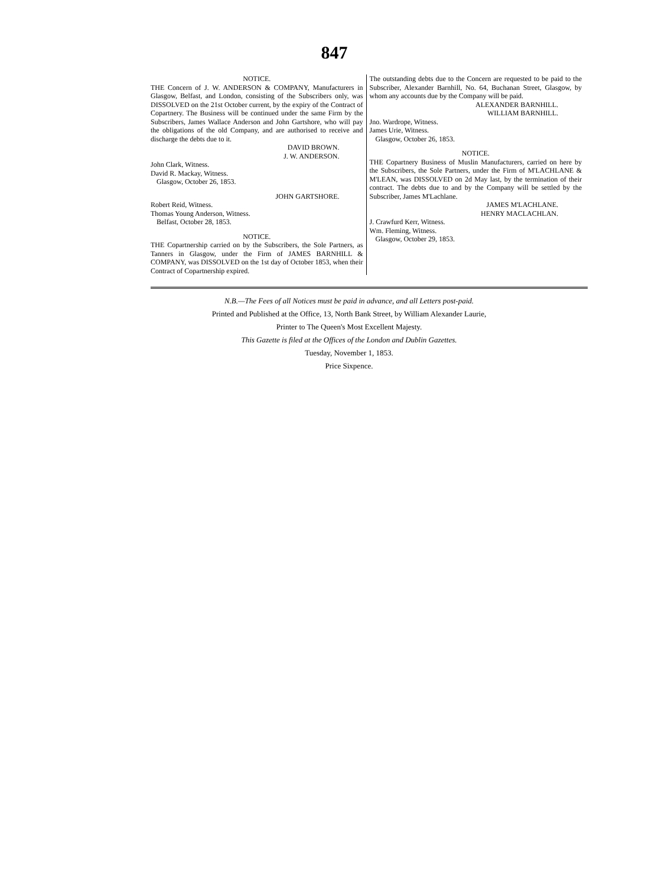847
NOTICE.
THE Concern of J. W. ANDERSON & COMPANY, Manufacturers in Glasgow, Belfast, and London, consisting of the Subscribers only, was DISSOLVED on the 21st October current, by the expiry of the Contract of Copartnery. The Business will be continued under the same Firm by the Subscribers, James Wallace Anderson and John Gartshore, who will pay the obligations of the old Company, and are authorised to receive and discharge the debts due to it.
DAVID BROWN.
J. W. ANDERSON.
John Clark, Witness.
David R. Mackay, Witness.
Glasgow, October 26, 1853.
JOHN GARTSHORE.
Robert Reid, Witness.
Thomas Young Anderson, Witness.
Belfast, October 28, 1853.
NOTICE.
THE Copartnership carried on by the Subscribers, the Sole Partners, as Tanners in Glasgow, under the Firm of JAMES BARNHILL & COMPANY, was DISSOLVED on the 1st day of October 1853, when their Contract of Copartnership expired.
The outstanding debts due to the Concern are requested to be paid to the Subscriber, Alexander Barnhill, No. 64, Buchanan Street, Glasgow, by whom any accounts due by the Company will be paid.
ALEXANDER BARNHILL.
WILLIAM BARNHILL.
Jno. Wardrope, Witness.
James Urie, Witness.
Glasgow, October 26, 1853.
NOTICE.
THE Copartnery Business of Muslin Manufacturers, carried on here by the Subscribers, the Sole Partners, under the Firm of M'LACHLANE & M'LEAN, was DISSOLVED on 2d May last, by the termination of their contract. The debts due to and by the Company will be settled by the Subscriber, James M'Lachlane.
JAMES M'LACHLANE.
HENRY MACLACHLAN.
J. Crawfurd Kerr, Witness.
Wm. Fleming, Witness.
Glasgow, October 29, 1853.
N.B.—The Fees of all Notices must be paid in advance, and all Letters post-paid.
Printed and Published at the Office, 13, North Bank Street, by William Alexander Laurie,
Printer to The Queen's Most Excellent Majesty.
This Gazette is filed at the Offices of the London and Dublin Gazettes.
Tuesday, November 1, 1853.
Price Sixpence.